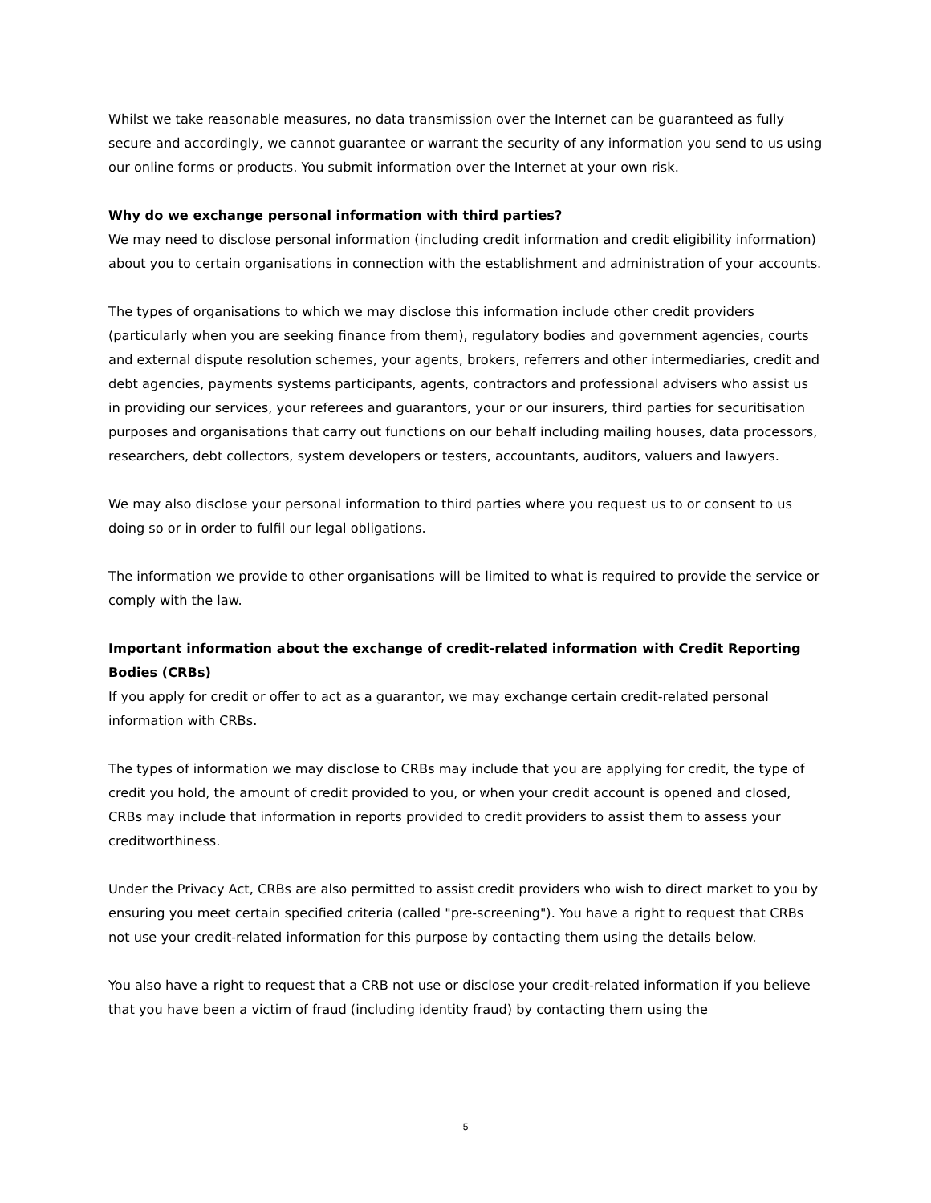Whilst we take reasonable measures, no data transmission over the Internet can be guaranteed as fully secure and accordingly, we cannot guarantee or warrant the security of any information you send to us using our online forms or products. You submit information over the Internet at your own risk.
Why do we exchange personal information with third parties?
We may need to disclose personal information (including credit information and credit eligibility information) about you to certain organisations in connection with the establishment and administration of your accounts.
The types of organisations to which we may disclose this information include other credit providers (particularly when you are seeking finance from them), regulatory bodies and government agencies, courts and external dispute resolution schemes, your agents, brokers, referrers and other intermediaries, credit and debt agencies, payments systems participants, agents, contractors and professional advisers who assist us in providing our services, your referees and guarantors, your or our insurers, third parties for securitisation purposes and organisations that carry out functions on our behalf including mailing houses, data processors, researchers, debt collectors, system developers or testers, accountants, auditors, valuers and lawyers.
We may also disclose your personal information to third parties where you request us to or consent to us doing so or in order to fulfil our legal obligations.
The information we provide to other organisations will be limited to what is required to provide the service or comply with the law.
Important information about the exchange of credit-related information with Credit Reporting Bodies (CRBs)
If you apply for credit or offer to act as a guarantor, we may exchange certain credit-related personal information with CRBs.
The types of information we may disclose to CRBs may include that you are applying for credit, the type of credit you hold, the amount of credit provided to you, or when your credit account is opened and closed, CRBs may include that information in reports provided to credit providers to assist them to assess your creditworthiness.
Under the Privacy Act, CRBs are also permitted to assist credit providers who wish to direct market to you by ensuring you meet certain specified criteria (called "pre-screening"). You have a right to request that CRBs not use your credit-related information for this purpose by contacting them using the details below.
You also have a right to request that a CRB not use or disclose your credit-related information if you believe that you have been a victim of fraud (including identity fraud) by contacting them using the
5